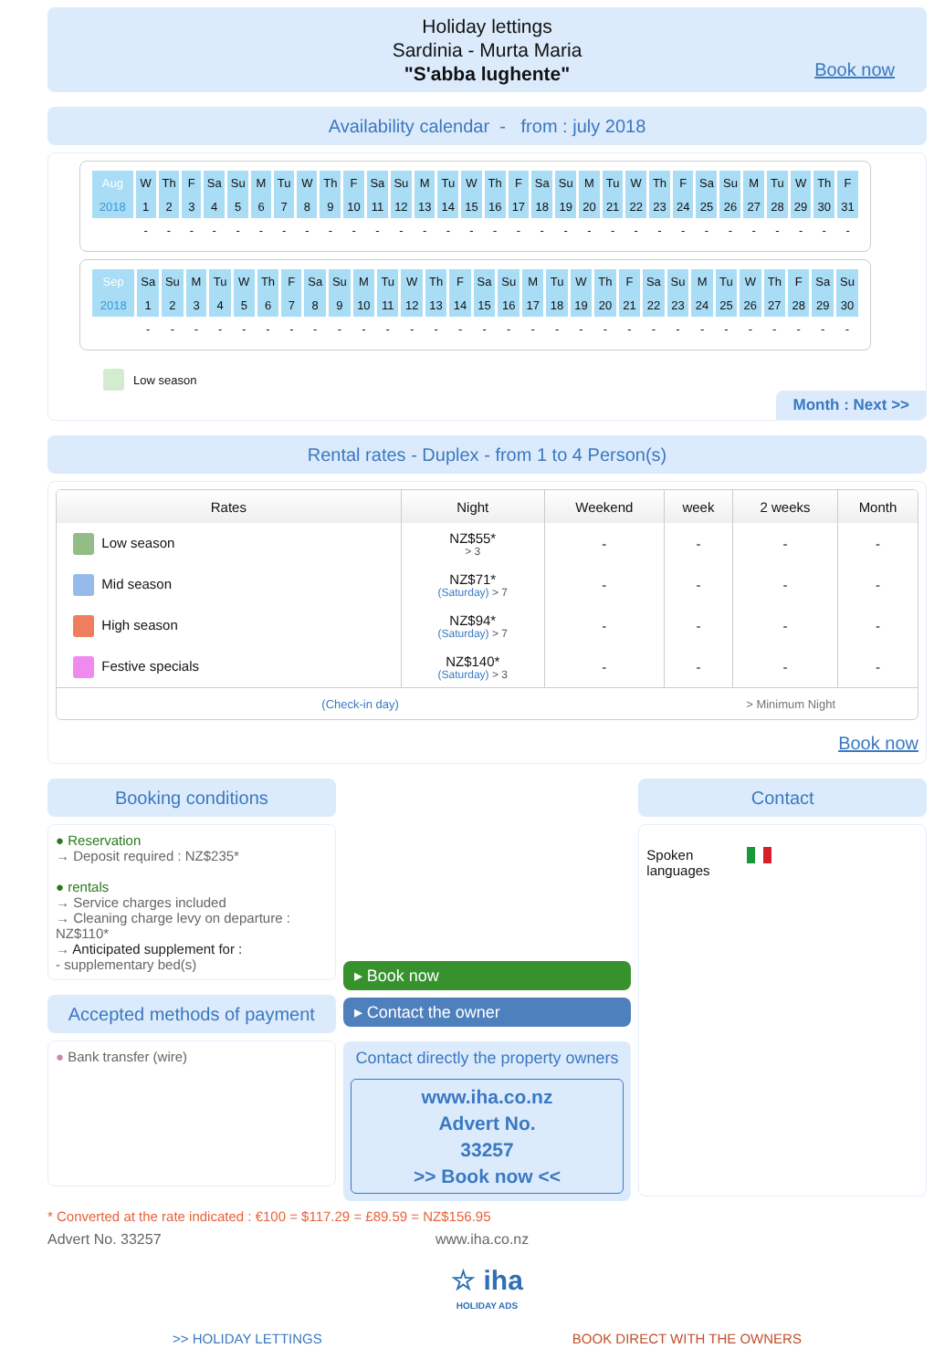Holiday lettings
Sardinia - Murta Maria
"S'abba lughente"
Book now
Availability calendar - from : july 2018
| Aug | W | Th | F | Sa | Su | M | Tu | W | Th | F | Sa | Su | M | Tu | W | Th | F | Sa | Su | M | Tu | W | Th | F | Sa | Su | M | Tu | W | Th | F |
| 2018 | 1 | 2 | 3 | 4 | 5 | 6 | 7 | 8 | 9 | 10 | 11 | 12 | 13 | 14 | 15 | 16 | 17 | 18 | 19 | 20 | 21 | 22 | 23 | 24 | 25 | 26 | 27 | 28 | 29 | 30 | 31 |
| | - | - | - | - | - | - | - | - | - | - | - | - | - | - | - | - | - | - | - | - | - | - | - | - | - | - | - | - | - | - | - |
| Sep | Sa | Su | M | Tu | W | Th | F | Sa | Su | M | Tu | W | Th | F | Sa | Su | M | Tu | W | Th | F | Sa | Su | M | Tu | W | Th | F | Sa | Su |
| 2018 | 1 | 2 | 3 | 4 | 5 | 6 | 7 | 8 | 9 | 10 | 11 | 12 | 13 | 14 | 15 | 16 | 17 | 18 | 19 | 20 | 21 | 22 | 23 | 24 | 25 | 26 | 27 | 28 | 29 | 30 |
| | - | - | - | - | - | - | - | - | - | - | - | - | - | - | - | - | - | - | - | - | - | - | - | - | - | - | - | - | - | - |
Low season
Month : Next >>
Rental rates - Duplex - from 1 to 4 Person(s)
| Rates | Night | Weekend | week | 2 weeks | Month |
| --- | --- | --- | --- | --- | --- |
| Low season | NZ$55* > 3 | - | - | - | - |
| Mid season | NZ$71* (Saturday) > 7 | - | - | - | - |
| High season | NZ$94* (Saturday) > 7 | - | - | - | - |
| Festive specials | NZ$140* (Saturday) > 3 | - | - | - | - |
| (Check-in day) | | | > Minimum Night | | |
Book now
Booking conditions
● Reservation
→ Deposit required : NZ$235*
● rentals
→ Service charges included
→ Cleaning charge levy on departure : NZ$110*
→ Anticipated supplement for :
- supplementary bed(s)
Accepted methods of payment
● Bank transfer (wire)
▸ Book now
▸ Contact the owner
Contact directly the property owners
www.iha.co.nz
Advert No.
33257
>> Book now <<
Contact
Spoken
languages
* Converted at the rate indicated : €100 = $117.29 = £89.59 = NZ$156.95
Advert No. 33257 www.iha.co.nz
☆ iha
HOLIDAY ADS
>> HOLIDAY LETTINGS BOOK DIRECT WITH THE OWNERS